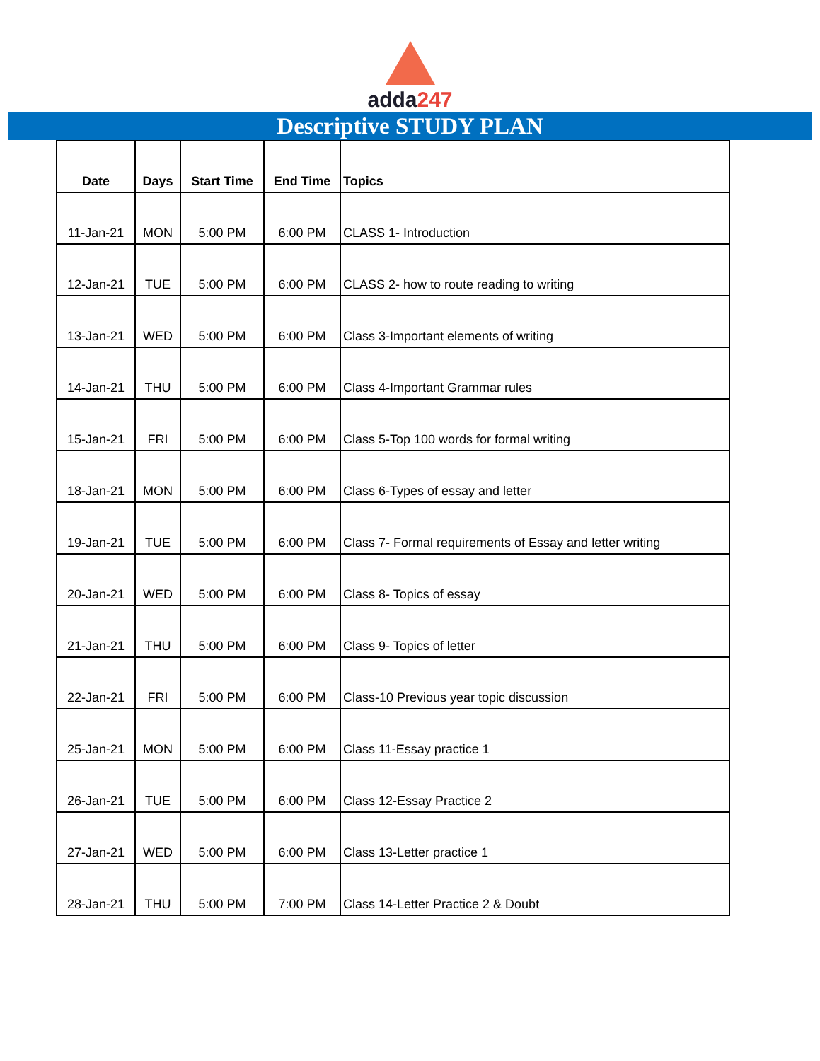adda247
Descriptive STUDY PLAN
| Date | Days | Start Time | End Time | Topics |
| --- | --- | --- | --- | --- |
| 11-Jan-21 | MON | 5:00 PM | 6:00 PM | CLASS 1- Introduction |
| 12-Jan-21 | TUE | 5:00 PM | 6:00 PM | CLASS 2- how to route reading to writing |
| 13-Jan-21 | WED | 5:00 PM | 6:00 PM | Class 3-Important elements of writing |
| 14-Jan-21 | THU | 5:00 PM | 6:00 PM | Class 4-Important Grammar rules |
| 15-Jan-21 | FRI | 5:00 PM | 6:00 PM | Class 5-Top 100 words for formal writing |
| 18-Jan-21 | MON | 5:00 PM | 6:00 PM | Class 6-Types of essay and letter |
| 19-Jan-21 | TUE | 5:00 PM | 6:00 PM | Class 7- Formal requirements of Essay and letter writing |
| 20-Jan-21 | WED | 5:00 PM | 6:00 PM | Class 8- Topics of essay |
| 21-Jan-21 | THU | 5:00 PM | 6:00 PM | Class 9- Topics of letter |
| 22-Jan-21 | FRI | 5:00 PM | 6:00 PM | Class-10 Previous year topic discussion |
| 25-Jan-21 | MON | 5:00 PM | 6:00 PM | Class 11-Essay practice 1 |
| 26-Jan-21 | TUE | 5:00 PM | 6:00 PM | Class 12-Essay Practice 2 |
| 27-Jan-21 | WED | 5:00 PM | 6:00 PM | Class 13-Letter practice 1 |
| 28-Jan-21 | THU | 5:00 PM | 7:00 PM | Class 14-Letter Practice 2 & Doubt |